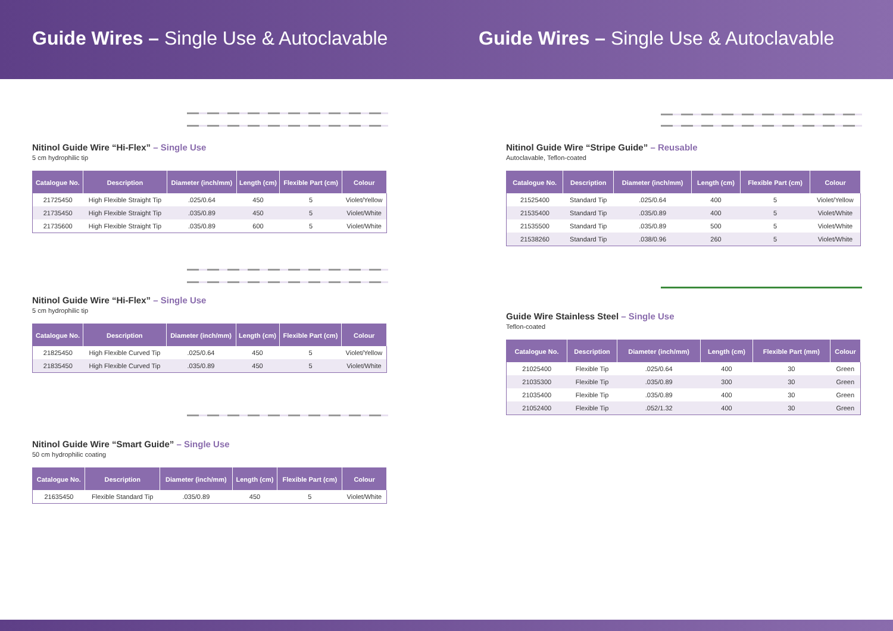Guide Wires – Single Use & Autoclavable
Guide Wires – Single Use & Autoclavable
Nitinol Guide Wire “Hi-Flex” – Single Use
5 cm hydrophilic tip
| Catalogue No. | Description | Diameter (inch/mm) | Length (cm) | Flexible Part (cm) | Colour |
| --- | --- | --- | --- | --- | --- |
| 21725450 | High Flexible Straight Tip | .025/0.64 | 450 | 5 | Violet/Yellow |
| 21735450 | High Flexible Straight Tip | .035/0.89 | 450 | 5 | Violet/White |
| 21735600 | High Flexible Straight Tip | .035/0.89 | 600 | 5 | Violet/White |
Nitinol Guide Wire “Hi-Flex” – Single Use
5 cm hydrophilic tip
| Catalogue No. | Description | Diameter (inch/mm) | Length (cm) | Flexible Part (cm) | Colour |
| --- | --- | --- | --- | --- | --- |
| 21825450 | High Flexible Curved Tip | .025/0.64 | 450 | 5 | Violet/Yellow |
| 21835450 | High Flexible Curved Tip | .035/0.89 | 450 | 5 | Violet/White |
Nitinol Guide Wire “Smart Guide” – Single Use
50 cm hydrophilic coating
| Catalogue No. | Description | Diameter (inch/mm) | Length (cm) | Flexible Part (cm) | Colour |
| --- | --- | --- | --- | --- | --- |
| 21635450 | Flexible Standard Tip | .035/0.89 | 450 | 5 | Violet/White |
Nitinol Guide Wire “Stripe Guide” – Reusable
Autoclavable, Teflon-coated
| Catalogue No. | Description | Diameter (inch/mm) | Length (cm) | Flexible Part (cm) | Colour |
| --- | --- | --- | --- | --- | --- |
| 21525400 | Standard Tip | .025/0.64 | 400 | 5 | Violet/Yellow |
| 21535400 | Standard Tip | .035/0.89 | 400 | 5 | Violet/White |
| 21535500 | Standard Tip | .035/0.89 | 500 | 5 | Violet/White |
| 21538260 | Standard Tip | .038/0.96 | 260 | 5 | Violet/White |
Guide Wire Stainless Steel – Single Use
Teflon-coated
| Catalogue No. | Description | Diameter (inch/mm) | Length (cm) | Flexible Part (mm) | Colour |
| --- | --- | --- | --- | --- | --- |
| 21025400 | Flexible Tip | .025/0.64 | 400 | 30 | Green |
| 21035300 | Flexible Tip | .035/0.89 | 300 | 30 | Green |
| 21035400 | Flexible Tip | .035/0.89 | 400 | 30 | Green |
| 21052400 | Flexible Tip | .052/1.32 | 400 | 30 | Green |